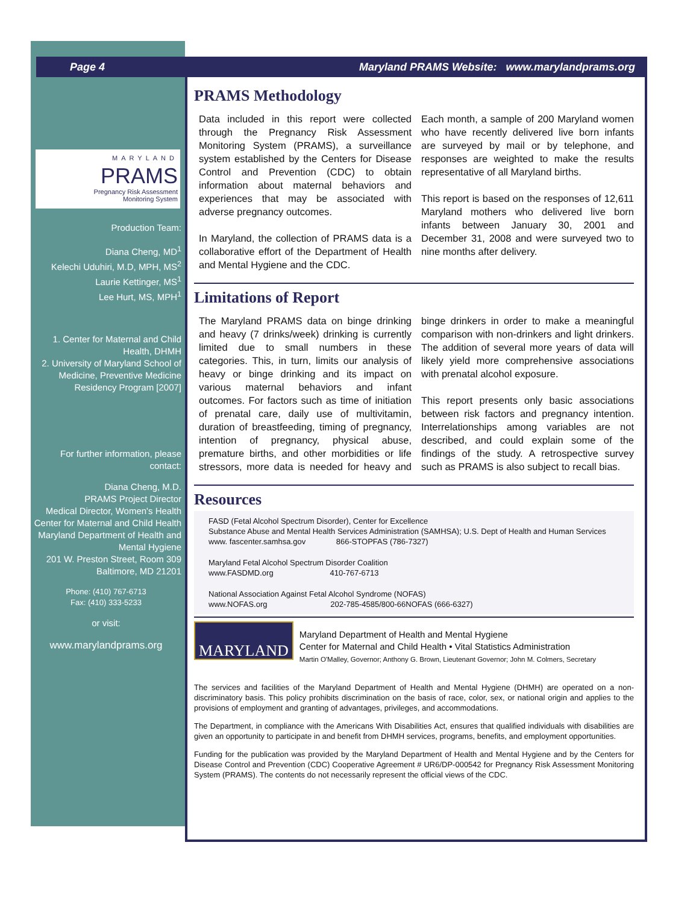Page 4 Maryland PRAMS Website: www.marylandprams.org
MARYLAND
PRAMS
Pregnancy Risk Assessment
Monitoring System
Production Team:
Diana Cheng, MD<sup>1</sup>
Kelechi Uduhiri, M.D, MPH, MS<sup>2</sup>
Laurie Kettinger, MS<sup>1</sup>
Lee Hurt, MS, MPH<sup>1</sup>
1. Center for Maternal and Child Health, DHMH
2. University of Maryland School of Medicine, Preventive Medicine Residency Program [2007]
For further information, please contact:
Diana Cheng, M.D.
PRAMS Project Director
Medical Director, Women's Health
Center for Maternal and Child Health
Maryland Department of Health and Mental Hygiene
201 W. Preston Street, Room 309
Baltimore, MD 21201
Phone: (410) 767-6713
Fax: (410) 333-5233
or visit:
www.marylandprams.org
PRAMS Methodology
Data included in this report were collected through the Pregnancy Risk Assessment Monitoring System (PRAMS), a surveillance system established by the Centers for Disease Control and Prevention (CDC) to obtain information about maternal behaviors and experiences that may be associated with adverse pregnancy outcomes.
In Maryland, the collection of PRAMS data is a collaborative effort of the Department of Health and Mental Hygiene and the CDC.
Each month, a sample of 200 Maryland women who have recently delivered live born infants are surveyed by mail or by telephone, and responses are weighted to make the results representative of all Maryland births.
This report is based on the responses of 12,611 Maryland mothers who delivered live born infants between January 30, 2001 and December 31, 2008 and were surveyed two to nine months after delivery.
Limitations of Report
The Maryland PRAMS data on binge drinking and heavy (7 drinks/week) drinking is currently limited due to small numbers in these categories. This, in turn, limits our analysis of heavy or binge drinking and its impact on various maternal behaviors and infant outcomes. For factors such as time of initiation of prenatal care, daily use of multivitamin, duration of breastfeeding, timing of pregnancy, intention of pregnancy, physical abuse, premature births, and other morbidities or life stressors, more data is needed for heavy and binge drinkers in order to make a meaningful comparison with non-drinkers and light drinkers. The addition of several more years of data will likely yield more comprehensive associations with prenatal alcohol exposure.
This report presents only basic associations between risk factors and pregnancy intention. Interrelationships among variables are not described, and could explain some of the findings of the study. A retrospective survey such as PRAMS is also subject to recall bias.
Resources
FASD (Fetal Alcohol Spectrum Disorder), Center for Excellence
Substance Abuse and Mental Health Services Administration (SAMHSA); U.S. Dept of Health and Human Services
www. fascenter.samhsa.gov 866-STOPFAS (786-7327)
Maryland Fetal Alcohol Spectrum Disorder Coalition
www.FASDMD.org 410-767-6713
National Association Against Fetal Alcohol Syndrome (NOFAS)
www.NOFAS.org 202-785-4585/800-66NOFAS (666-6327)
MARYLAND
Maryland Department of Health and Mental Hygiene
Center for Maternal and Child Health • Vital Statistics Administration
Martin O'Malley, Governor; Anthony G. Brown, Lieutenant Governor; John M. Colmers, Secretary
The services and facilities of the Maryland Department of Health and Mental Hygiene (DHMH) are operated on a non-discriminatory basis. This policy prohibits discrimination on the basis of race, color, sex, or national origin and applies to the provisions of employment and granting of advantages, privileges, and accommodations.
The Department, in compliance with the Americans With Disabilities Act, ensures that qualified individuals with disabilities are given an opportunity to participate in and benefit from DHMH services, programs, benefits, and employment opportunities.
Funding for the publication was provided by the Maryland Department of Health and Mental Hygiene and by the Centers for Disease Control and Prevention (CDC) Cooperative Agreement # UR6/DP-000542 for Pregnancy Risk Assessment Monitoring System (PRAMS). The contents do not necessarily represent the official views of the CDC.